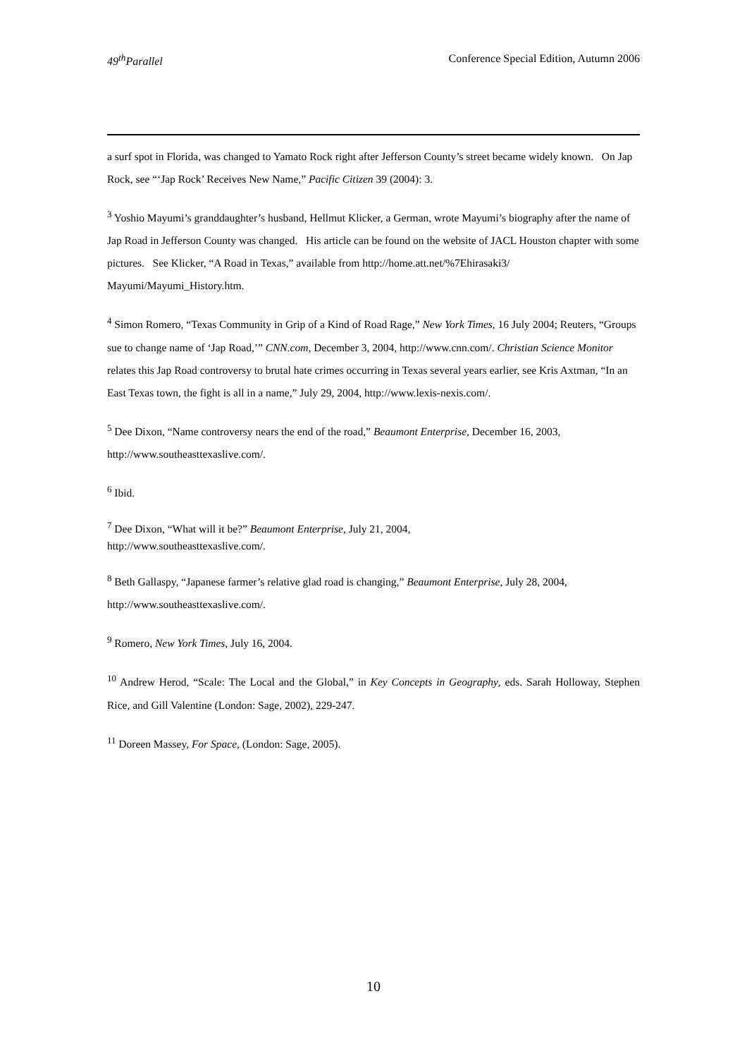49<sup>th</sup>Parallel Conference Special Edition, Autumn 2006
a surf spot in Florida, was changed to Yamato Rock right after Jefferson County’s street became widely known. On Jap Rock, see “‘Jap Rock’ Receives New Name,” Pacific Citizen 39 (2004): 3.
<sup>3</sup> Yoshio Mayumi’s granddaughter’s husband, Hellmut Klicker, a German, wrote Mayumi’s biography after the name of Jap Road in Jefferson County was changed. His article can be found on the website of JACL Houston chapter with some pictures. See Klicker, “A Road in Texas,” available from http://home.att.net/%7Ehirasaki3/ Mayumi/Mayumi_History.htm.
<sup>4</sup> Simon Romero, “Texas Community in Grip of a Kind of Road Rage,” New York Times, 16 July 2004; Reuters, “Groups sue to change name of ‘Jap Road,’” CNN.com, December 3, 2004, http://www.cnn.com/. Christian Science Monitor relates this Jap Road controversy to brutal hate crimes occurring in Texas several years earlier, see Kris Axtman, “In an East Texas town, the fight is all in a name,” July 29, 2004, http://www.lexis-nexis.com/.
<sup>5</sup> Dee Dixon, “Name controversy nears the end of the road,” Beaumont Enterprise, December 16, 2003, http://www.southeasttexaslive.com/.
<sup>6</sup> Ibid.
<sup>7</sup> Dee Dixon, “What will it be?” Beaumont Enterprise, July 21, 2004,
http://www.southeasttexaslive.com/.
<sup>8</sup> Beth Gallaspy, “Japanese farmer’s relative glad road is changing,” Beaumont Enterprise, July 28, 2004, http://www.southeasttexaslive.com/.
<sup>9</sup> Romero, New York Times, July 16, 2004.
<sup>10</sup> Andrew Herod, “Scale: The Local and the Global,” in Key Concepts in Geography, eds. Sarah Holloway, Stephen Rice, and Gill Valentine (London: Sage, 2002), 229-247.
<sup>11</sup> Doreen Massey, For Space, (London: Sage, 2005).
10